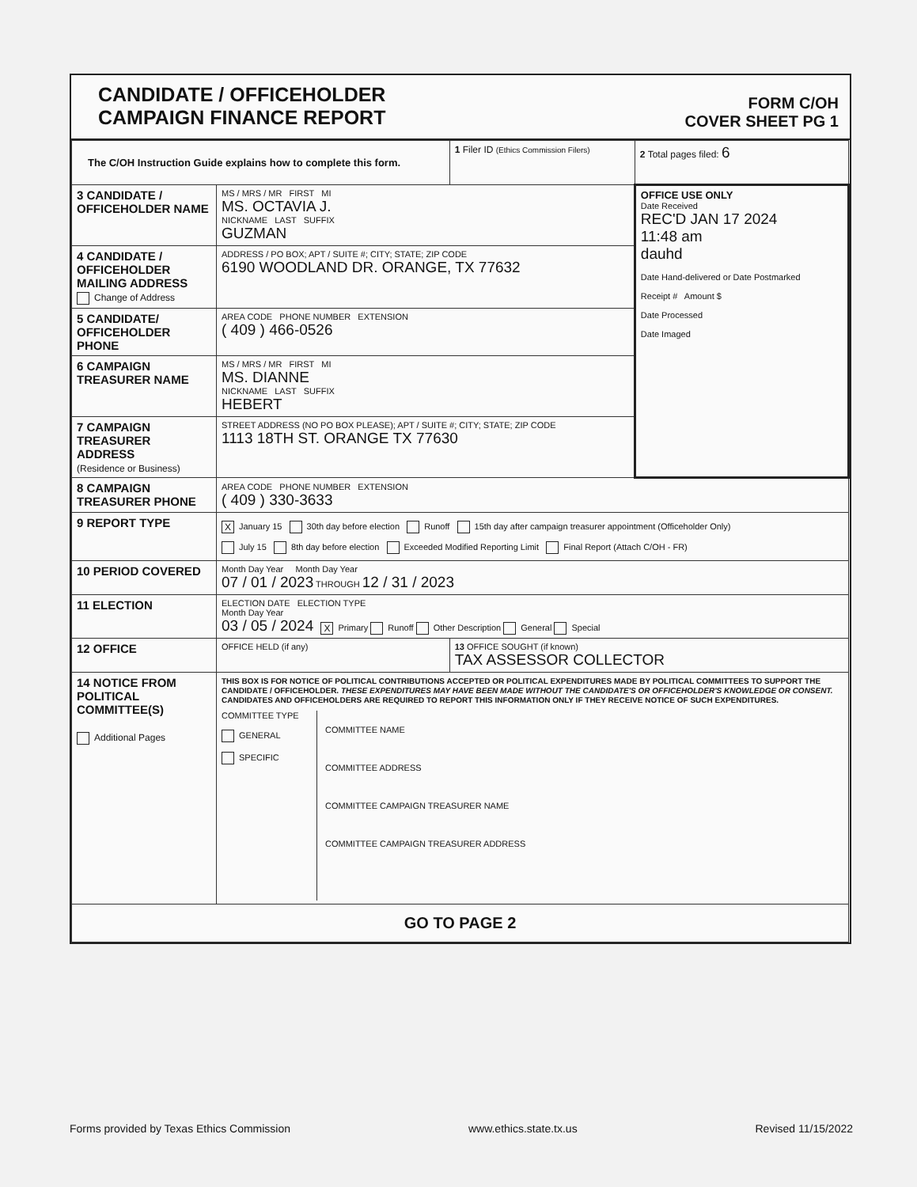CANDIDATE / OFFICEHOLDER
CAMPAIGN FINANCE REPORT
FORM C/OH
COVER SHEET PG 1
| The C/OH Instruction Guide explains how to complete this form. | | 1 Filer ID (Ethics Commission Filers) | 2 Total pages filed: 6 |
| 3 CANDIDATE / OFFICEHOLDER NAME | MS / MRS / MR FIRST MI MS. OCTAVIA J. NICKNAME LAST SUFFIX GUZMAN | | OFFICE USE ONLY Date Received REC'D JAN 17 2024 11:48 am dauhd Date Hand-delivered or Date Postmarked Receipt # Amount $ Date Processed Date Imaged |
| 4 CANDIDATE / OFFICEHOLDER MAILING ADDRESS Change of Address | ADDRESS / PO BOX; APT / SUITE #; CITY; STATE; ZIP CODE 6190 WOODLAND DR. ORANGE, TX 77632 | | |
| 5 CANDIDATE/ OFFICEHOLDER PHONE | AREA CODE PHONE NUMBER EXTENSION ( 409 ) 466-0526 | | |
| 6 CAMPAIGN TREASURER NAME | MS / MRS / MR FIRST MI MS. DIANNE NICKNAME LAST SUFFIX HEBERT | | |
| 7 CAMPAIGN TREASURER ADDRESS (Residence or Business) | STREET ADDRESS (NO PO BOX PLEASE); APT / SUITE #; CITY; STATE; ZIP CODE 1113 18TH ST. ORANGE TX 77630 | | |
| 8 CAMPAIGN TREASURER PHONE | AREA CODE PHONE NUMBER EXTENSION ( 409 ) 330-3633 | | |
| 9 REPORT TYPE | X January 15 30th day before election Runoff 15th day after campaign treasurer appointment (Officeholder Only) July 15 8th day before election Exceeded Modified Reporting Limit Final Report (Attach C/OH - FR) | | |
| 10 PERIOD COVERED | Month Day Year Month Day Year 07 / 01 / 2023 THROUGH 12 / 31 / 2023 | | |
| 11 ELECTION | ELECTION DATE ELECTION TYPE Month Day Year 03 / 05 / 2024 X Primary Runoff Other Description General Special | | |
| 12 OFFICE | OFFICE HELD (if any) | 13 OFFICE SOUGHT (if known) TAX ASSESSOR COLLECTOR | |
| 14 NOTICE FROM POLITICAL COMMITTEE(S) Additional Pages | THIS BOX IS FOR NOTICE OF POLITICAL CONTRIBUTIONS ACCEPTED OR POLITICAL EXPENDITURES MADE BY POLITICAL COMMITTEES TO SUPPORT THE CANDIDATE / OFFICEHOLDER. THESE EXPENDITURES MAY HAVE BEEN MADE WITHOUT THE CANDIDATE'S OR OFFICEHOLDER'S KNOWLEDGE OR CONSENT. CANDIDATES AND OFFICEHOLDERS ARE REQUIRED TO REPORT THIS INFORMATION ONLY IF THEY RECEIVE NOTICE OF SUCH EXPENDITURES. COMMITTEE TYPE GENERAL SPECIFIC COMMITTEE NAME COMMITTEE ADDRESS COMMITTEE CAMPAIGN TREASURER NAME COMMITTEE CAMPAIGN TREASURER ADDRESS | | |
| GO TO PAGE 2 | | | |
Forms provided by Texas Ethics Commission www.ethics.state.tx.us Revised 11/15/2022